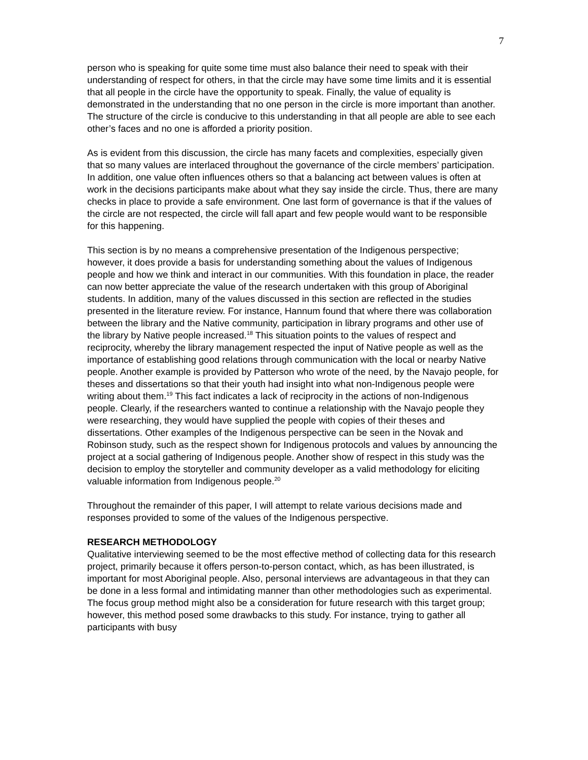7
person who is speaking for quite some time must also balance their need to speak with their understanding of respect for others, in that the circle may have some time limits and it is essential that all people in the circle have the opportunity to speak. Finally, the value of equality is demonstrated in the understanding that no one person in the circle is more important than another. The structure of the circle is conducive to this understanding in that all people are able to see each other’s faces and no one is afforded a priority position.
As is evident from this discussion, the circle has many facets and complexities, especially given that so many values are interlaced throughout the governance of the circle members’ participation. In addition, one value often influences others so that a balancing act between values is often at work in the decisions participants make about what they say inside the circle. Thus, there are many checks in place to provide a safe environment. One last form of governance is that if the values of the circle are not respected, the circle will fall apart and few people would want to be responsible for this happening.
This section is by no means a comprehensive presentation of the Indigenous perspective; however, it does provide a basis for understanding something about the values of Indigenous people and how we think and interact in our communities. With this foundation in place, the reader can now better appreciate the value of the research undertaken with this group of Aboriginal students. In addition, many of the values discussed in this section are reflected in the studies presented in the literature review. For instance, Hannum found that where there was collaboration between the library and the Native community, participation in library programs and other use of the library by Native people increased.<sup>18</sup> This situation points to the values of respect and reciprocity, whereby the library management respected the input of Native people as well as the importance of establishing good relations through communication with the local or nearby Native people. Another example is provided by Patterson who wrote of the need, by the Navajo people, for theses and dissertations so that their youth had insight into what non-Indigenous people were writing about them.<sup>19</sup> This fact indicates a lack of reciprocity in the actions of non-Indigenous people. Clearly, if the researchers wanted to continue a relationship with the Navajo people they were researching, they would have supplied the people with copies of their theses and dissertations. Other examples of the Indigenous perspective can be seen in the Novak and Robinson study, such as the respect shown for Indigenous protocols and values by announcing the project at a social gathering of Indigenous people. Another show of respect in this study was the decision to employ the storyteller and community developer as a valid methodology for eliciting valuable information from Indigenous people.<sup>20</sup>
Throughout the remainder of this paper, I will attempt to relate various decisions made and responses provided to some of the values of the Indigenous perspective.
RESEARCH METHODOLOGY
Qualitative interviewing seemed to be the most effective method of collecting data for this research project, primarily because it offers person-to-person contact, which, as has been illustrated, is important for most Aboriginal people. Also, personal interviews are advantageous in that they can be done in a less formal and intimidating manner than other methodologies such as experimental. The focus group method might also be a consideration for future research with this target group; however, this method posed some drawbacks to this study. For instance, trying to gather all participants with busy